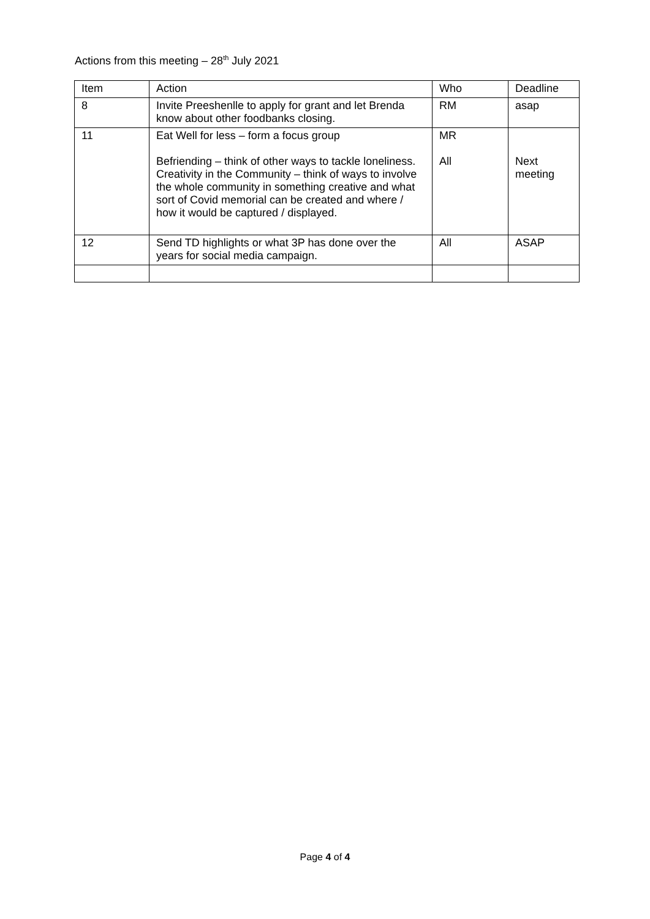Actions from this meeting – 28<sup>th</sup> July 2021
| Item | Action | Who | Deadline |
| 8 | Invite Preeshenlle to apply for grant and let Brenda know about other foodbanks closing. | RM | asap |
| 11 | Eat Well for less – form a focus group Befriending – think of other ways to tackle loneliness. Creativity in the Community – think of ways to involve the whole community in something creative and what sort of Covid memorial can be created and where / how it would be captured / displayed. | MR All | Next meeting |
| 12 | Send TD highlights or what 3P has done over the years for social media campaign. | All | ASAP |
Page 4 of 4